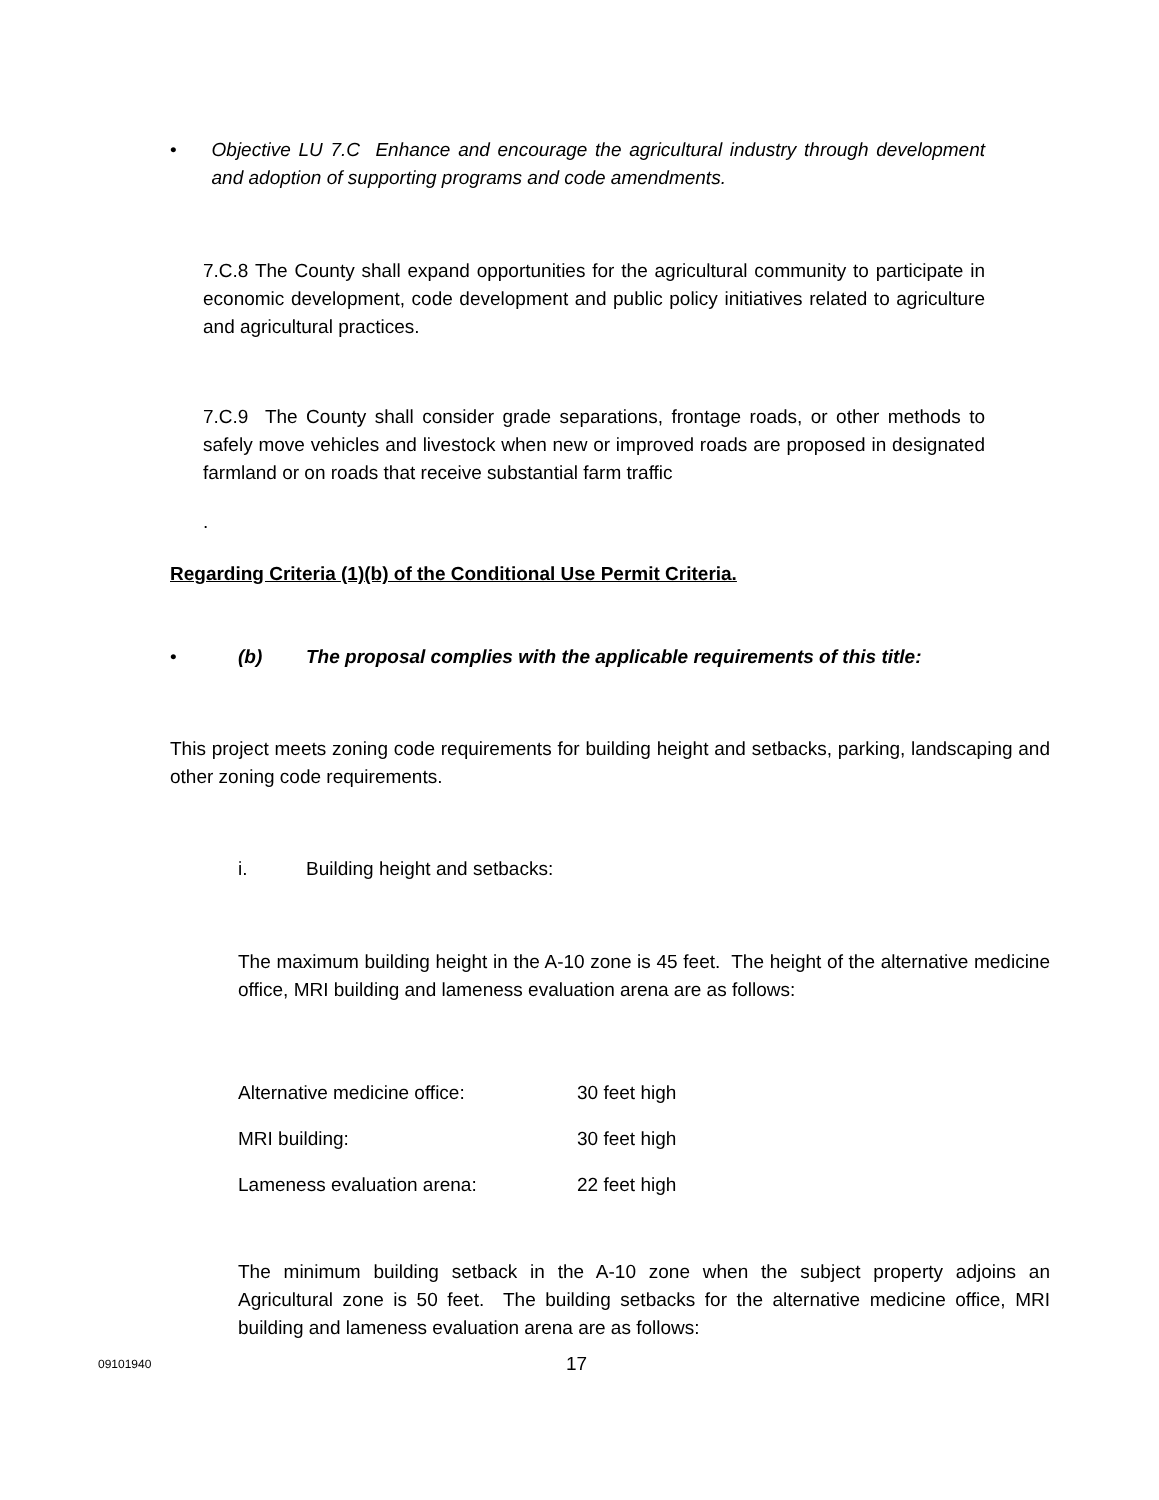• Objective LU 7.C Enhance and encourage the agricultural industry through development and adoption of supporting programs and code amendments.
7.C.8 The County shall expand opportunities for the agricultural community to participate in economic development, code development and public policy initiatives related to agriculture and agricultural practices.
7.C.9 The County shall consider grade separations, frontage roads, or other methods to safely move vehicles and livestock when new or improved roads are proposed in designated farmland or on roads that receive substantial farm traffic
.
Regarding Criteria (1)(b) of the Conditional Use Permit Criteria.
• (b) The proposal complies with the applicable requirements of this title:
This project meets zoning code requirements for building height and setbacks, parking, landscaping and other zoning code requirements.
i. Building height and setbacks:
The maximum building height in the A-10 zone is 45 feet. The height of the alternative medicine office, MRI building and lameness evaluation arena are as follows:
Alternative medicine office: 30 feet high
MRI building: 30 feet high
Lameness evaluation arena: 22 feet high
The minimum building setback in the A-10 zone when the subject property adjoins an Agricultural zone is 50 feet. The building setbacks for the alternative medicine office, MRI building and lameness evaluation arena are as follows:
09101940 17